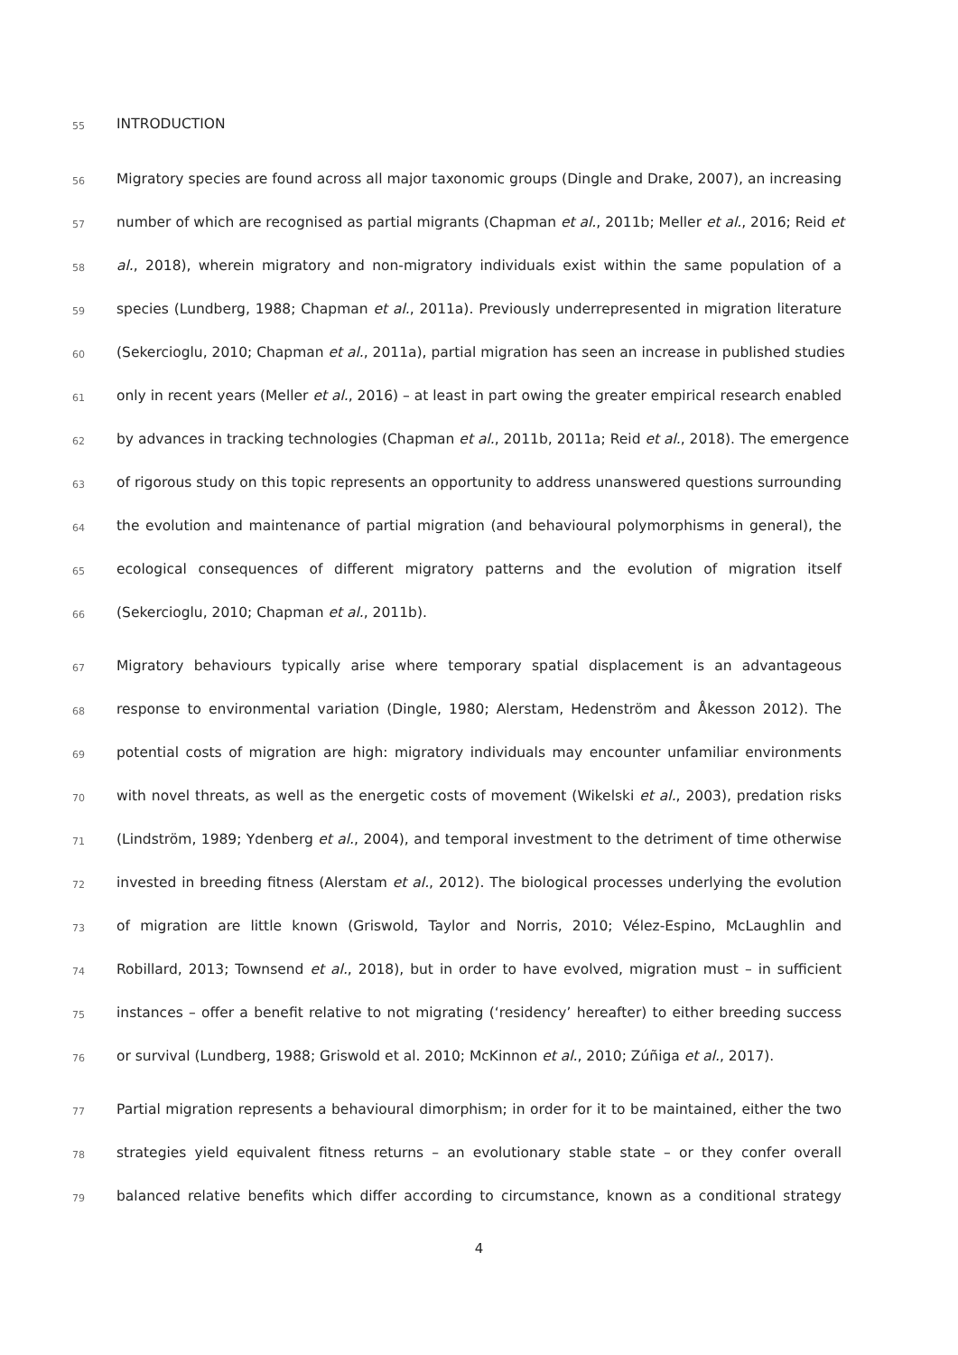55 INTRODUCTION
56 Migratory species are found across all major taxonomic groups (Dingle and Drake, 2007), an increasing
57 number of which are recognised as partial migrants (Chapman et al., 2011b; Meller et al., 2016; Reid et
58 al., 2018), wherein migratory and non-migratory individuals exist within the same population of a
59 species (Lundberg, 1988; Chapman et al., 2011a). Previously underrepresented in migration literature
60 (Sekercioglu, 2010; Chapman et al., 2011a), partial migration has seen an increase in published studies
61 only in recent years (Meller et al., 2016) – at least in part owing the greater empirical research enabled
62 by advances in tracking technologies (Chapman et al., 2011b, 2011a; Reid et al., 2018). The emergence
63 of rigorous study on this topic represents an opportunity to address unanswered questions surrounding
64 the evolution and maintenance of partial migration (and behavioural polymorphisms in general), the
65 ecological consequences of different migratory patterns and the evolution of migration itself
66 (Sekercioglu, 2010; Chapman et al., 2011b).
67 Migratory behaviours typically arise where temporary spatial displacement is an advantageous
68 response to environmental variation (Dingle, 1980; Alerstam, Hedenström and Åkesson 2012). The
69 potential costs of migration are high: migratory individuals may encounter unfamiliar environments
70 with novel threats, as well as the energetic costs of movement (Wikelski et al., 2003), predation risks
71 (Lindström, 1989; Ydenberg et al., 2004), and temporal investment to the detriment of time otherwise
72 invested in breeding fitness (Alerstam et al., 2012). The biological processes underlying the evolution
73 of migration are little known (Griswold, Taylor and Norris, 2010; Vélez-Espino, McLaughlin and
74 Robillard, 2013; Townsend et al., 2018), but in order to have evolved, migration must – in sufficient
75 instances – offer a benefit relative to not migrating (‘residency’ hereafter) to either breeding success
76 or survival (Lundberg, 1988; Griswold et al. 2010; McKinnon et al., 2010; Zúñiga et al., 2017).
77 Partial migration represents a behavioural dimorphism; in order for it to be maintained, either the two
78 strategies yield equivalent fitness returns – an evolutionary stable state – or they confer overall
79 balanced relative benefits which differ according to circumstance, known as a conditional strategy
4